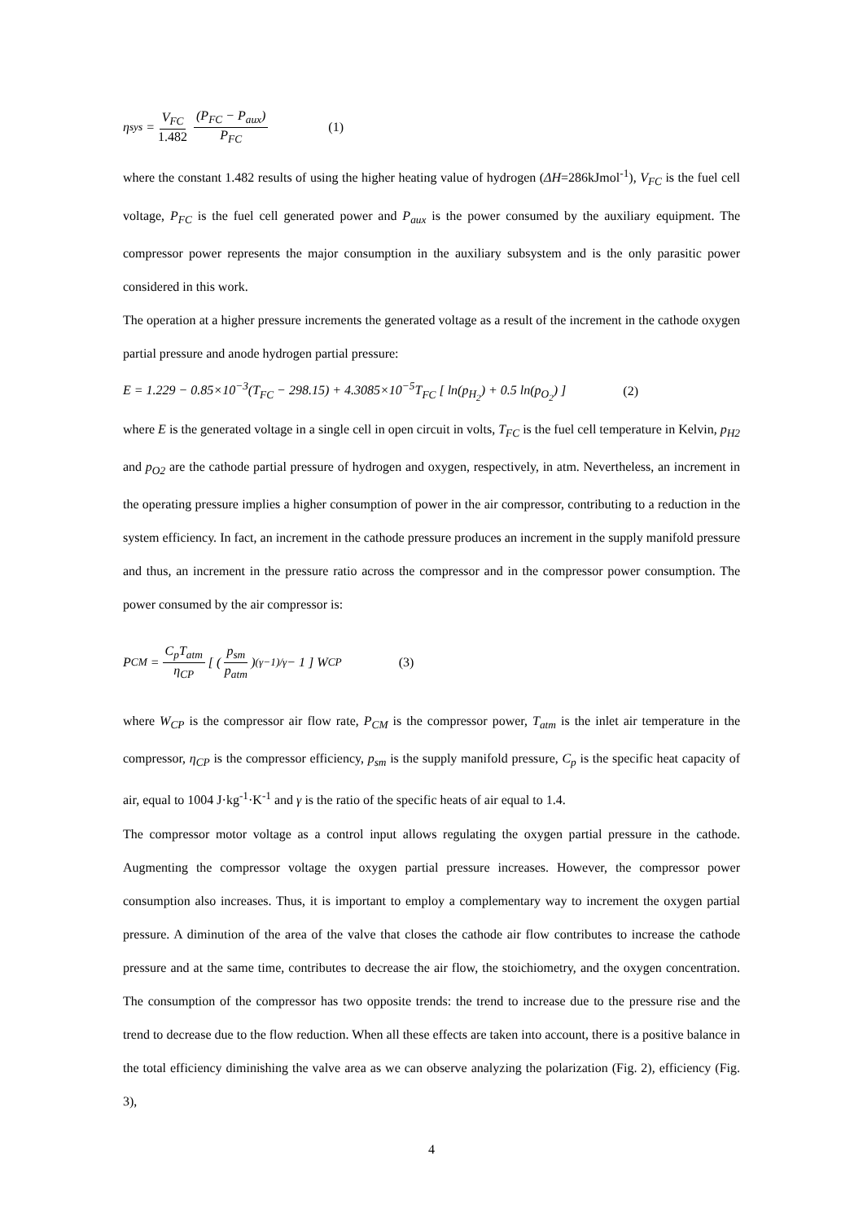η<sub>sys</sub> = V<sub>FC</sub> 1.482 (P<sub>FC</sub> − P<sub>aux</sub>) P<sub>FC</sub> (1)
where the constant 1.482 results of using the higher heating value of hydrogen (ΔH=286kJmol<sup>-1</sup>), V<sub>FC</sub> is the fuel cell voltage, P<sub>FC</sub> is the fuel cell generated power and P<sub>aux</sub> is the power consumed by the auxiliary equipment. The compressor power represents the major consumption in the auxiliary subsystem and is the only parasitic power considered in this work.
The operation at a higher pressure increments the generated voltage as a result of the increment in the cathode oxygen partial pressure and anode hydrogen partial pressure:
E = 1.229 − 0.85×10<sup>−3</sup>(T<sub>FC</sub> − 298.15) + 4.3085×10<sup>−5</sup>T<sub>FC</sub> [ ln(p<sub>H<sub>2</sub></sub>) + 0.5 ln(p<sub>O<sub>2</sub></sub>) ] (2)
where E is the generated voltage in a single cell in open circuit in volts, T<sub>FC</sub> is the fuel cell temperature in Kelvin, p<sub>H2</sub> and p<sub>O2</sub> are the cathode partial pressure of hydrogen and oxygen, respectively, in atm. Nevertheless, an increment in the operating pressure implies a higher consumption of power in the air compressor, contributing to a reduction in the system efficiency. In fact, an increment in the cathode pressure produces an increment in the supply manifold pressure and thus, an increment in the pressure ratio across the compressor and in the compressor power consumption. The power consumed by the air compressor is:
P<sub>CM</sub> = C<sub>p</sub>T<sub>atm</sub> η<sub>CP</sub> [ ( p<sub>sm</sub> p<sub>atm</sub> )<sup>(γ−1)/γ</sup> − 1 ] W<sub>CP</sub> (3)
where W<sub>CP</sub> is the compressor air flow rate, P<sub>CM</sub> is the compressor power, T<sub>atm</sub> is the inlet air temperature in the compressor, η<sub>CP</sub> is the compressor efficiency, p<sub>sm</sub> is the supply manifold pressure, C<sub>p</sub> is the specific heat capacity of air, equal to 1004 J·kg<sup>-1</sup>·K<sup>-1</sup> and γ is the ratio of the specific heats of air equal to 1.4.
The compressor motor voltage as a control input allows regulating the oxygen partial pressure in the cathode. Augmenting the compressor voltage the oxygen partial pressure increases. However, the compressor power consumption also increases. Thus, it is important to employ a complementary way to increment the oxygen partial pressure. A diminution of the area of the valve that closes the cathode air flow contributes to increase the cathode pressure and at the same time, contributes to decrease the air flow, the stoichiometry, and the oxygen concentration. The consumption of the compressor has two opposite trends: the trend to increase due to the pressure rise and the trend to decrease due to the flow reduction. When all these effects are taken into account, there is a positive balance in the total efficiency diminishing the valve area as we can observe analyzing the polarization (Fig. 2), efficiency (Fig. 3),
4